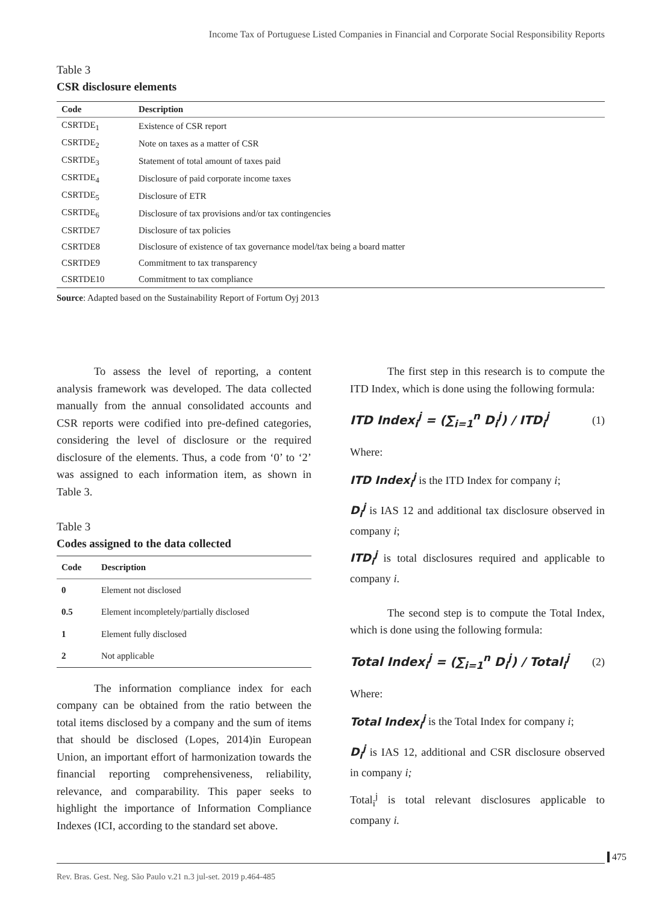Income Tax of Portuguese Listed Companies in Financial and Corporate Social Responsibility Reports
Table 3
CSR disclosure elements
| Code | Description |
| --- | --- |
| CSRTDE<sub>1</sub> | Existence of CSR report |
| CSRTDE<sub>2</sub> | Note on taxes as a matter of CSR |
| CSRTDE<sub>3</sub> | Statement of total amount of taxes paid |
| CSRTDE<sub>4</sub> | Disclosure of paid corporate income taxes |
| CSRTDE<sub>5</sub> | Disclosure of ETR |
| CSRTDE<sub>6</sub> | Disclosure of tax provisions and/or tax contingencies |
| CSRTDE7 | Disclosure of tax policies |
| CSRTDE8 | Disclosure of existence of tax governance model/tax being a board matter |
| CSRTDE9 | Commitment to tax transparency |
| CSRTDE10 | Commitment to tax compliance |
Source: Adapted based on the Sustainability Report of Fortum Oyj 2013
To assess the level of reporting, a content analysis framework was developed. The data collected manually from the annual consolidated accounts and CSR reports were codified into pre-defined categories, considering the level of disclosure or the required disclosure of the elements. Thus, a code from ‘0’ to ‘2’ was assigned to each information item, as shown in Table 3.
Table 3
Codes assigned to the data collected
| Code | Description |
| --- | --- |
| 0 | Element not disclosed |
| 0.5 | Element incompletely/partially disclosed |
| 1 | Element fully disclosed |
| 2 | Not applicable |
The information compliance index for each company can be obtained from the ratio between the total items disclosed by a company and the sum of items that should be disclosed (Lopes, 2014)in European Union, an important effort of harmonization towards the financial reporting comprehensiveness, reliability, relevance, and comparability. This paper seeks to highlight the importance of Information Compliance Indexes (ICI, according to the standard set above.
The first step in this research is to compute the ITD Index, which is done using the following formula:
ITD Index<sub>i</sub><sup>j</sup> = (∑<sub>i=1</sub><sup>n</sup> D<sub>i</sub><sup>j</sup>) / ITD<sub>i</sub><sup>j</sup> (1)
Where:
ITD Index<sub>i</sub><sup>j</sup> is the ITD Index for company i;
D<sub>i</sub><sup>j</sup> is IAS 12 and additional tax disclosure observed in company i;
ITD<sub>i</sub><sup>j</sup> is total disclosures required and applicable to company i.
The second step is to compute the Total Index, which is done using the following formula:
Total Index<sub>i</sub><sup>j</sup> = (∑<sub>i=1</sub><sup>n</sup> D<sub>i</sub><sup>j</sup>) / Total<sub>i</sub><sup>j</sup> (2)
Where:
Total Index<sub>i</sub><sup>j</sup> is the Total Index for company i;
D<sub>i</sub><sup>j</sup> is IAS 12, additional and CSR disclosure observed in company i;
Total<sub>i</sub><sup>j</sup> is total relevant disclosures applicable to company i.
475
Rev. Bras. Gest. Neg. São Paulo v.21 n.3 jul-set. 2019 p.464-485